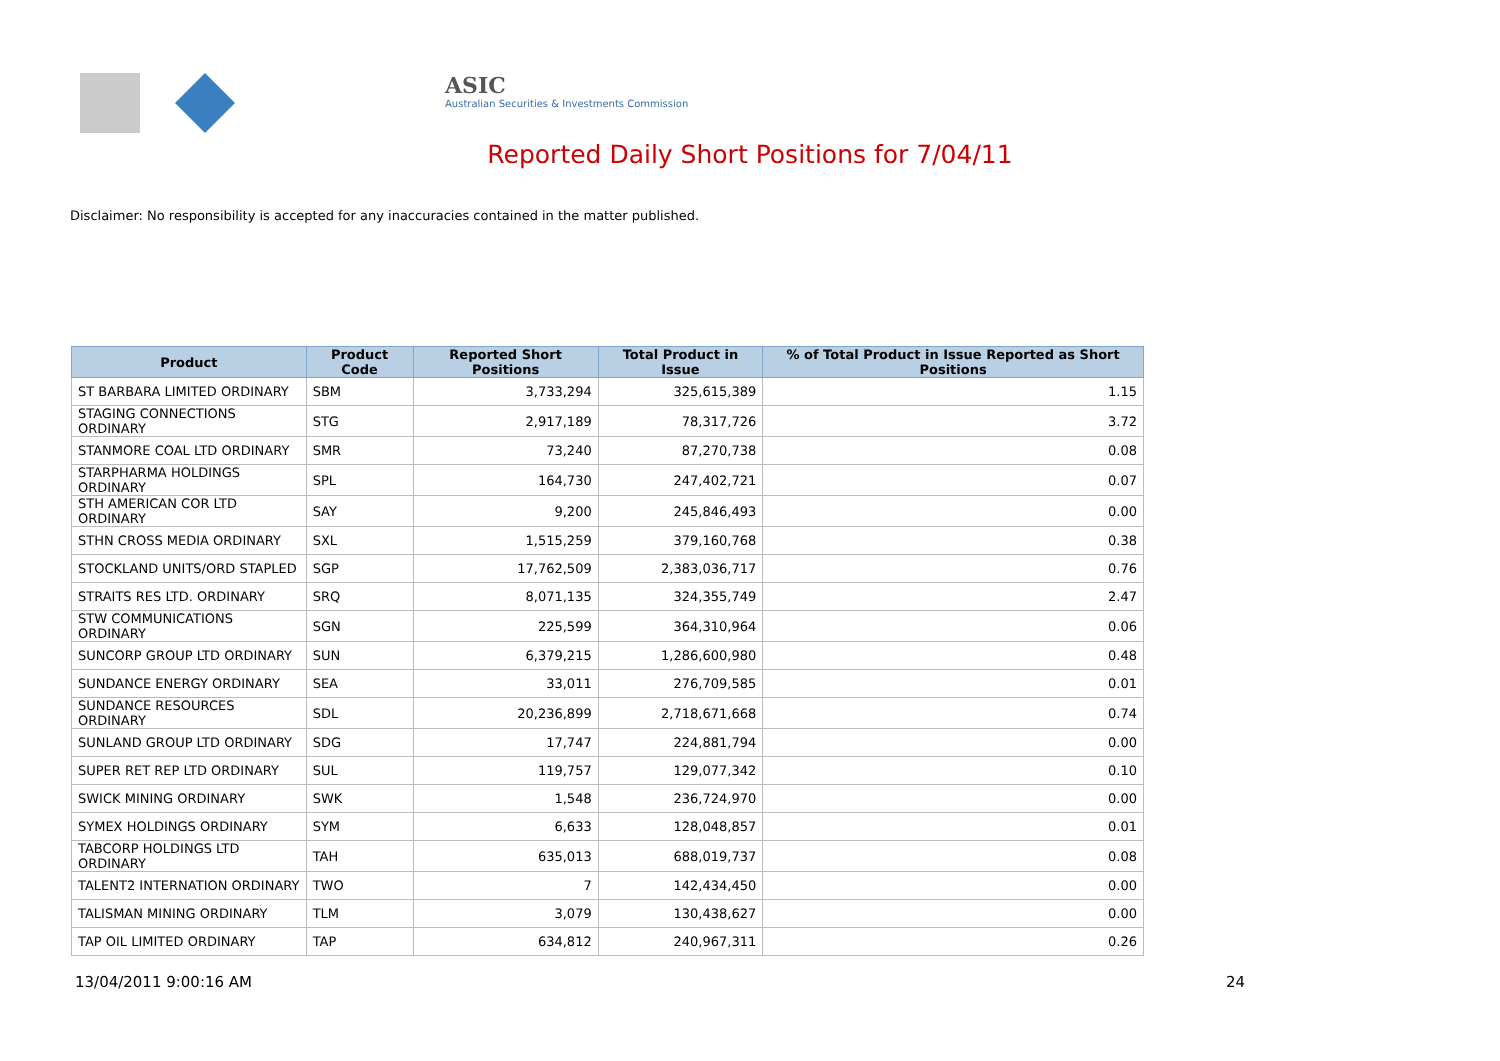ASIC
Australian Securities & Investments Commission
Reported Daily Short Positions for 7/04/11
Disclaimer: No responsibility is accepted for any inaccuracies contained in the matter published.
| Product | Product Code | Reported Short Positions | Total Product in Issue | % of Total Product in Issue Reported as Short Positions |
| --- | --- | --- | --- | --- |
| ST BARBARA LIMITED ORDINARY | SBM | 3,733,294 | 325,615,389 | 1.15 |
| STAGING CONNECTIONS ORDINARY | STG | 2,917,189 | 78,317,726 | 3.72 |
| STANMORE COAL LTD ORDINARY | SMR | 73,240 | 87,270,738 | 0.08 |
| STARPHARMA HOLDINGS ORDINARY | SPL | 164,730 | 247,402,721 | 0.07 |
| STH AMERICAN COR LTD ORDINARY | SAY | 9,200 | 245,846,493 | 0.00 |
| STHN CROSS MEDIA ORDINARY | SXL | 1,515,259 | 379,160,768 | 0.38 |
| STOCKLAND UNITS/ORD STAPLED | SGP | 17,762,509 | 2,383,036,717 | 0.76 |
| STRAITS RES LTD. ORDINARY | SRQ | 8,071,135 | 324,355,749 | 2.47 |
| STW COMMUNICATIONS ORDINARY | SGN | 225,599 | 364,310,964 | 0.06 |
| SUNCORP GROUP LTD ORDINARY | SUN | 6,379,215 | 1,286,600,980 | 0.48 |
| SUNDANCE ENERGY ORDINARY | SEA | 33,011 | 276,709,585 | 0.01 |
| SUNDANCE RESOURCES ORDINARY | SDL | 20,236,899 | 2,718,671,668 | 0.74 |
| SUNLAND GROUP LTD ORDINARY | SDG | 17,747 | 224,881,794 | 0.00 |
| SUPER RET REP LTD ORDINARY | SUL | 119,757 | 129,077,342 | 0.10 |
| SWICK MINING ORDINARY | SWK | 1,548 | 236,724,970 | 0.00 |
| SYMEX HOLDINGS ORDINARY | SYM | 6,633 | 128,048,857 | 0.01 |
| TABCORP HOLDINGS LTD ORDINARY | TAH | 635,013 | 688,019,737 | 0.08 |
| TALENT2 INTERNATION ORDINARY | TWO | 7 | 142,434,450 | 0.00 |
| TALISMAN MINING ORDINARY | TLM | 3,079 | 130,438,627 | 0.00 |
| TAP OIL LIMITED ORDINARY | TAP | 634,812 | 240,967,311 | 0.26 |
13/04/2011 9:00:16 AM 24